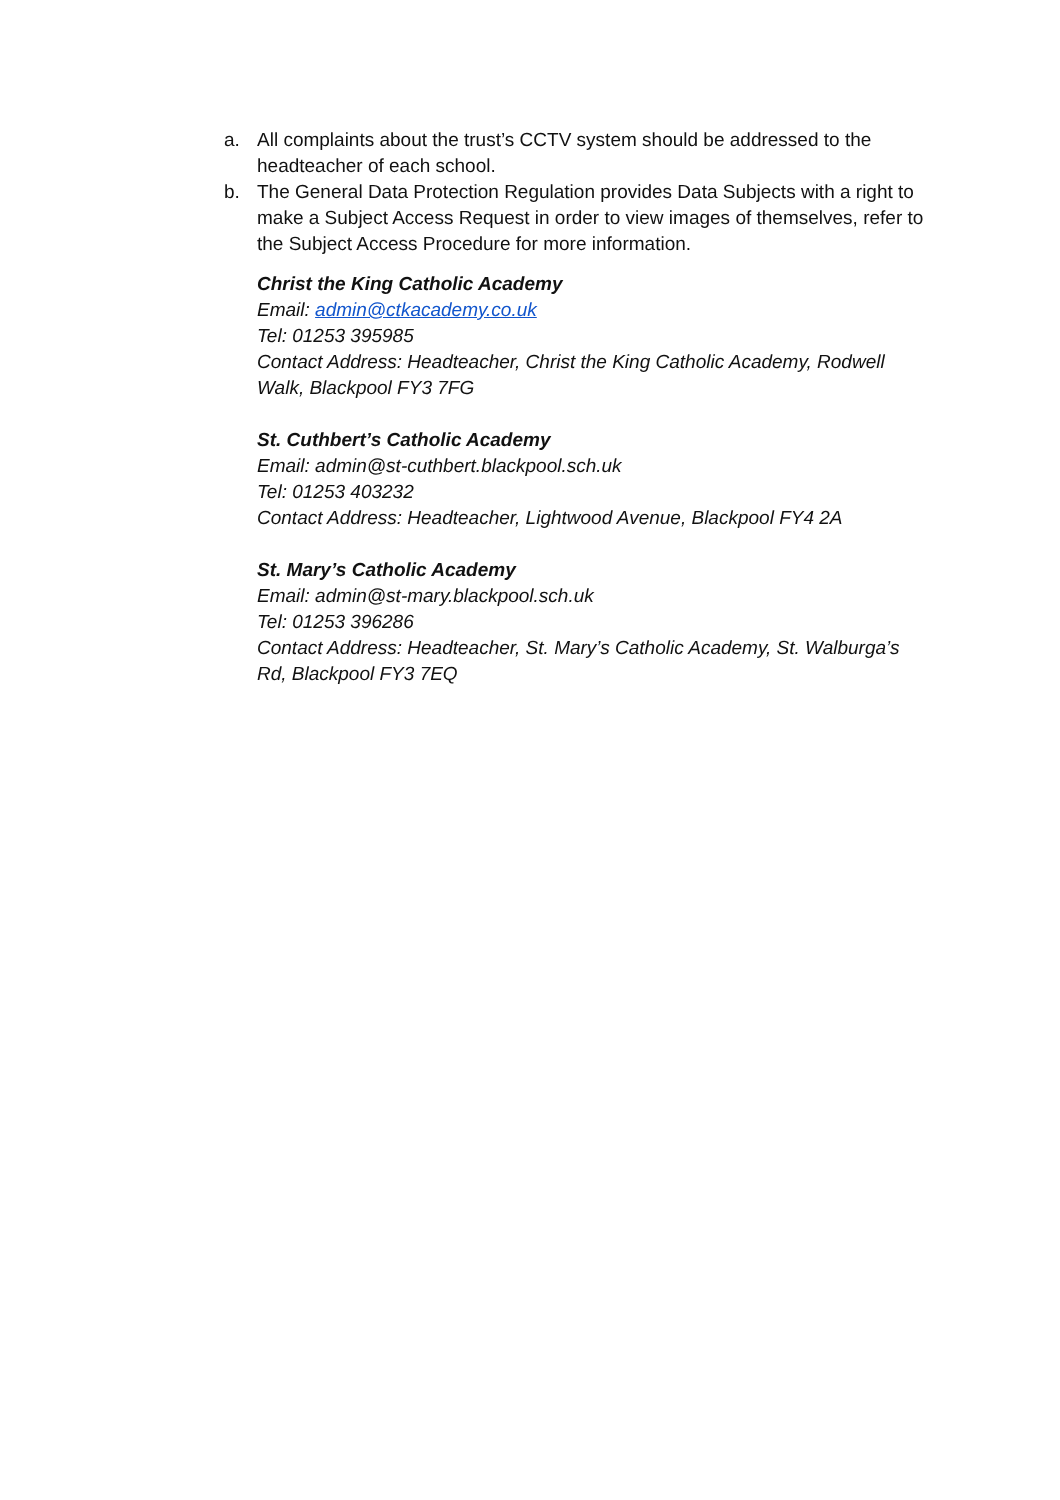a. All complaints about the trust’s CCTV system should be addressed to the headteacher of each school.
b. The General Data Protection Regulation provides Data Subjects with a right to make a Subject Access Request in order to view images of themselves, refer to the Subject Access Procedure for more information.
Christ the King Catholic Academy
Email: admin@ctkacademy.co.uk
Tel: 01253 395985
Contact Address: Headteacher, Christ the King Catholic Academy, Rodwell Walk, Blackpool FY3 7FG
St. Cuthbert’s Catholic Academy
Email: admin@st-cuthbert.blackpool.sch.uk
Tel: 01253 403232
Contact Address: Headteacher, Lightwood Avenue, Blackpool FY4 2A
St. Mary’s Catholic Academy
Email: admin@st-mary.blackpool.sch.uk
Tel: 01253 396286
Contact Address: Headteacher, St. Mary’s Catholic Academy, St. Walburga’s Rd, Blackpool FY3 7EQ